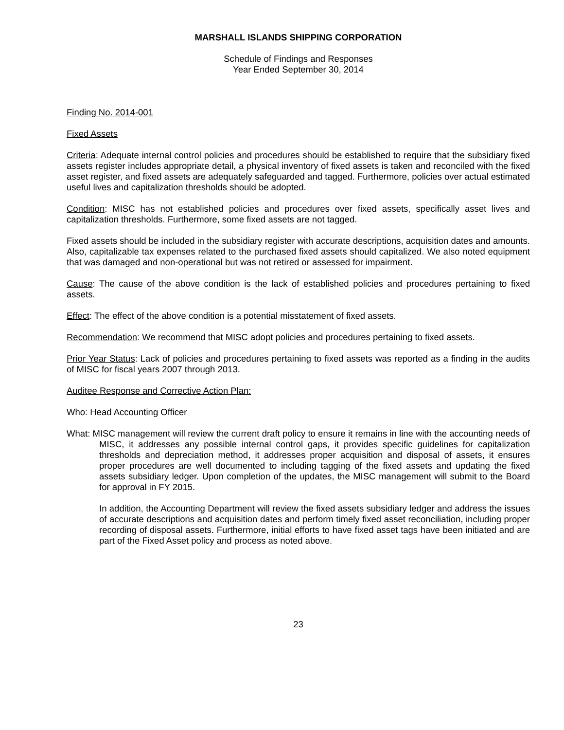MARSHALL ISLANDS SHIPPING CORPORATION
Schedule of Findings and Responses
Year Ended September 30, 2014
Finding No. 2014-001
Fixed Assets
Criteria: Adequate internal control policies and procedures should be established to require that the subsidiary fixed assets register includes appropriate detail, a physical inventory of fixed assets is taken and reconciled with the fixed asset register, and fixed assets are adequately safeguarded and tagged. Furthermore, policies over actual estimated useful lives and capitalization thresholds should be adopted.
Condition: MISC has not established policies and procedures over fixed assets, specifically asset lives and capitalization thresholds. Furthermore, some fixed assets are not tagged.
Fixed assets should be included in the subsidiary register with accurate descriptions, acquisition dates and amounts. Also, capitalizable tax expenses related to the purchased fixed assets should capitalized. We also noted equipment that was damaged and non-operational but was not retired or assessed for impairment.
Cause: The cause of the above condition is the lack of established policies and procedures pertaining to fixed assets.
Effect: The effect of the above condition is a potential misstatement of fixed assets.
Recommendation: We recommend that MISC adopt policies and procedures pertaining to fixed assets.
Prior Year Status: Lack of policies and procedures pertaining to fixed assets was reported as a finding in the audits of MISC for fiscal years 2007 through 2013.
Auditee Response and Corrective Action Plan:
Who: Head Accounting Officer
What: MISC management will review the current draft policy to ensure it remains in line with the accounting needs of MISC, it addresses any possible internal control gaps, it provides specific guidelines for capitalization thresholds and depreciation method, it addresses proper acquisition and disposal of assets, it ensures proper procedures are well documented to including tagging of the fixed assets and updating the fixed assets subsidiary ledger. Upon completion of the updates, the MISC management will submit to the Board for approval in FY 2015.
In addition, the Accounting Department will review the fixed assets subsidiary ledger and address the issues of accurate descriptions and acquisition dates and perform timely fixed asset reconciliation, including proper recording of disposal assets. Furthermore, initial efforts to have fixed asset tags have been initiated and are part of the Fixed Asset policy and process as noted above.
23